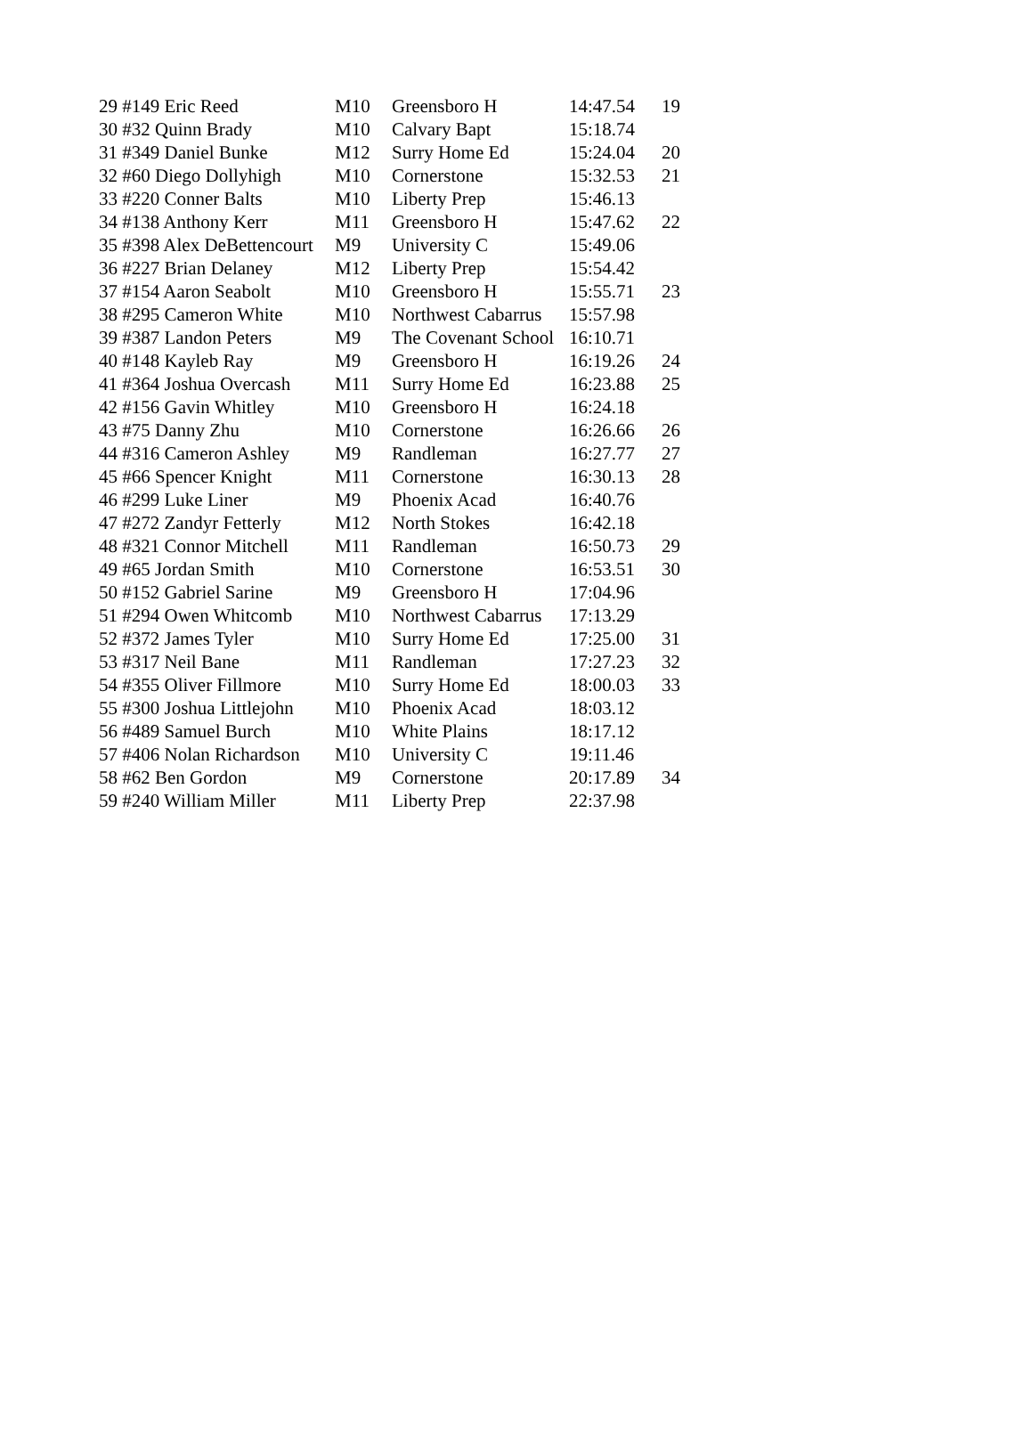| 29 #149 Eric Reed | M10 | Greensboro H | 14:47.54 | 19 |
| 30 #32 Quinn Brady | M10 | Calvary Bapt | 15:18.74 | |
| 31 #349 Daniel Bunke | M12 | Surry Home Ed | 15:24.04 | 20 |
| 32 #60 Diego Dollyhigh | M10 | Cornerstone | 15:32.53 | 21 |
| 33 #220 Conner Balts | M10 | Liberty Prep | 15:46.13 | |
| 34 #138 Anthony Kerr | M11 | Greensboro H | 15:47.62 | 22 |
| 35 #398 Alex DeBettencourt | M9 | University C | 15:49.06 | |
| 36 #227 Brian Delaney | M12 | Liberty Prep | 15:54.42 | |
| 37 #154 Aaron Seabolt | M10 | Greensboro H | 15:55.71 | 23 |
| 38 #295 Cameron White | M10 | Northwest Cabarrus | 15:57.98 | |
| 39 #387 Landon Peters | M9 | The Covenant School | 16:10.71 | |
| 40 #148 Kayleb Ray | M9 | Greensboro H | 16:19.26 | 24 |
| 41 #364 Joshua Overcash | M11 | Surry Home Ed | 16:23.88 | 25 |
| 42 #156 Gavin Whitley | M10 | Greensboro H | 16:24.18 | |
| 43 #75 Danny Zhu | M10 | Cornerstone | 16:26.66 | 26 |
| 44 #316 Cameron Ashley | M9 | Randleman | 16:27.77 | 27 |
| 45 #66 Spencer Knight | M11 | Cornerstone | 16:30.13 | 28 |
| 46 #299 Luke Liner | M9 | Phoenix Acad | 16:40.76 | |
| 47 #272 Zandyr Fetterly | M12 | North Stokes | 16:42.18 | |
| 48 #321 Connor Mitchell | M11 | Randleman | 16:50.73 | 29 |
| 49 #65 Jordan Smith | M10 | Cornerstone | 16:53.51 | 30 |
| 50 #152 Gabriel Sarine | M9 | Greensboro H | 17:04.96 | |
| 51 #294 Owen Whitcomb | M10 | Northwest Cabarrus | 17:13.29 | |
| 52 #372 James Tyler | M10 | Surry Home Ed | 17:25.00 | 31 |
| 53 #317 Neil Bane | M11 | Randleman | 17:27.23 | 32 |
| 54 #355 Oliver Fillmore | M10 | Surry Home Ed | 18:00.03 | 33 |
| 55 #300 Joshua Littlejohn | M10 | Phoenix Acad | 18:03.12 | |
| 56 #489 Samuel Burch | M10 | White Plains | 18:17.12 | |
| 57 #406 Nolan Richardson | M10 | University C | 19:11.46 | |
| 58 #62 Ben Gordon | M9 | Cornerstone | 20:17.89 | 34 |
| 59 #240 William Miller | M11 | Liberty Prep | 22:37.98 | |